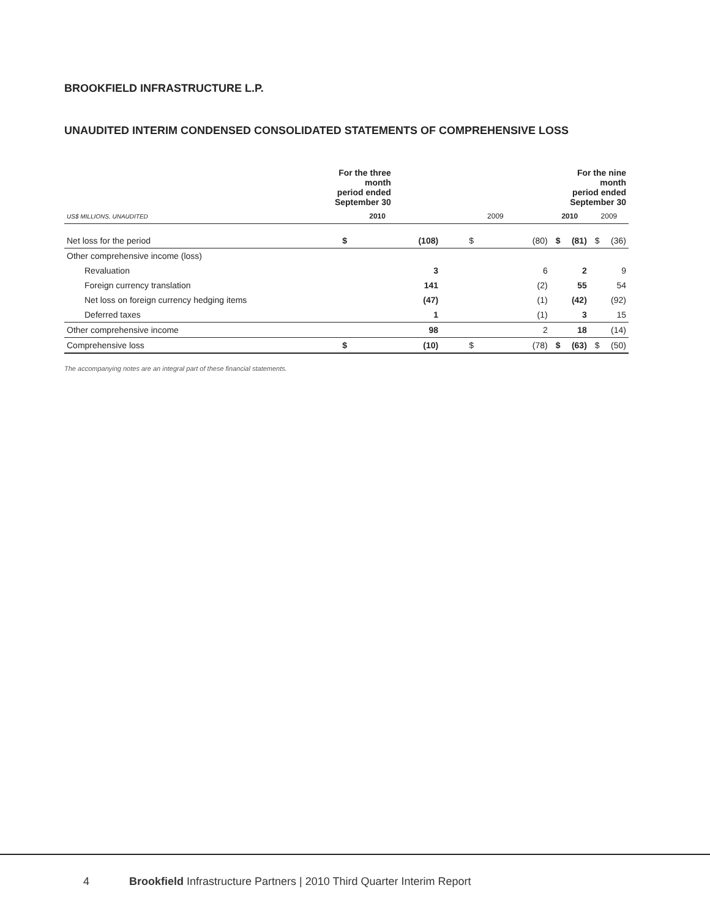BROOKFIELD INFRASTRUCTURE L.P.
UNAUDITED INTERIM CONDENSED CONSOLIDATED STATEMENTS OF COMPREHENSIVE LOSS
| | For the three month period ended September 30 | | | | For the nine month period ended September 30 | | | |
| --- | --- | --- | --- | --- | --- | --- | --- | --- |
| US$ MILLIONS, UNAUDITED | 2010 | | 2009 | | 2010 | | 2009 | |
| Net loss for the period | $ | (108) | $ | (80) | $ | (81) | $ | (36) |
| Other comprehensive income (loss) | | | | | | | | |
| Revaluation | | 3 | | 6 | | 2 | | 9 |
| Foreign currency translation | | 141 | | (2) | | 55 | | 54 |
| Net loss on foreign currency hedging items | | (47) | | (1) | | (42) | | (92) |
| Deferred taxes | | 1 | | (1) | | 3 | | 15 |
| Other comprehensive income | | 98 | | 2 | | 18 | | (14) |
| Comprehensive loss | $ | (10) | $ | (78) | $ | (63) | $ | (50) |
The accompanying notes are an integral part of these financial statements.
4 Brookfield Infrastructure Partners | 2010 Third Quarter Interim Report